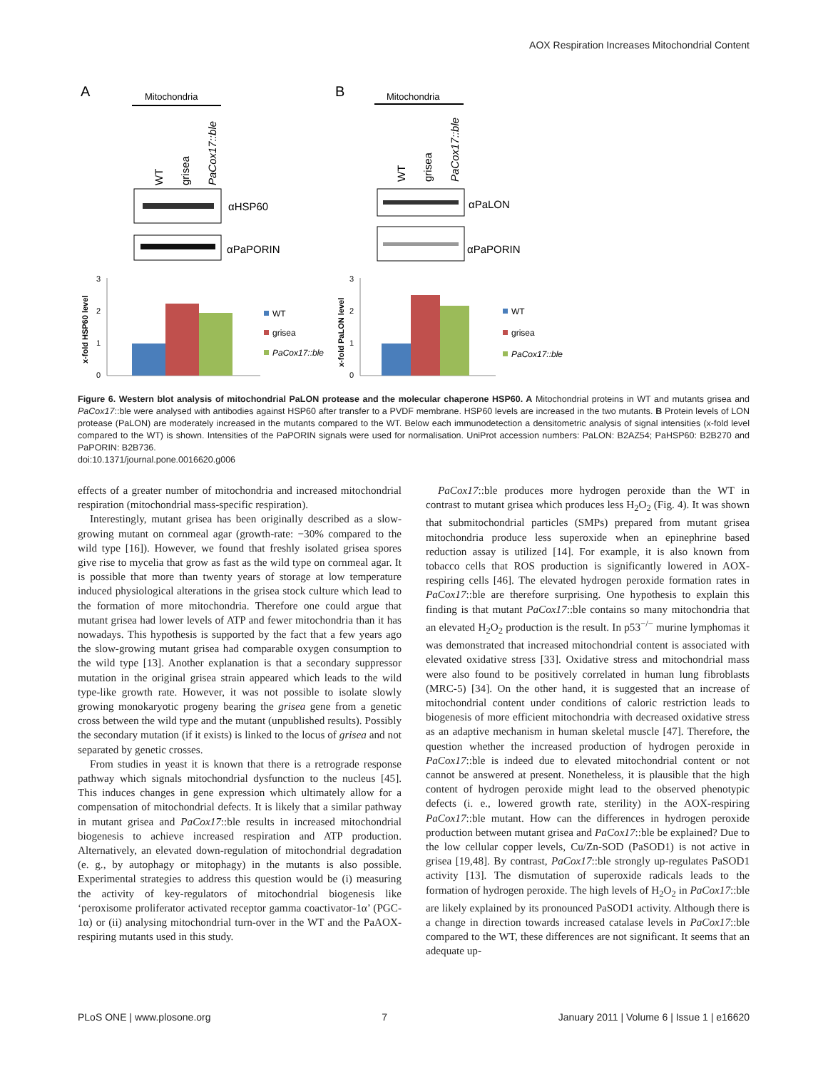AOX Respiration Increases Mitochondrial Content
A
B
Mitochondria
Mitochondria
WT
grisea
PaCox17::ble
WT
grisea
PaCox17::ble
αHSP60
αPaPORIN
αPaLON
αPaPORIN
3
2
1
0
3
2
1
0
x-fold HSP60 level
x-fold PaLON level
WT
grisea
PaCox17::ble
WT
grisea
PaCox17::ble
Figure 6. Western blot analysis of mitochondrial PaLON protease and the molecular chaperone HSP60. A Mitochondrial proteins in WT and mutants grisea and PaCox17::ble were analysed with antibodies against HSP60 after transfer to a PVDF membrane. HSP60 levels are increased in the two mutants. B Protein levels of LON protease (PaLON) are moderately increased in the mutants compared to the WT. Below each immunodetection a densitometric analysis of signal intensities (x-fold level compared to the WT) is shown. Intensities of the PaPORIN signals were used for normalisation. UniProt accession numbers: PaLON: B2AZ54; PaHSP60: B2B270 and PaPORIN: B2B736.
doi:10.1371/journal.pone.0016620.g006
effects of a greater number of mitochondria and increased mitochondrial respiration (mitochondrial mass-specific respiration).
Interestingly, mutant grisea has been originally described as a slow-growing mutant on cornmeal agar (growth-rate: −30% compared to the wild type [16]). However, we found that freshly isolated grisea spores give rise to mycelia that grow as fast as the wild type on cornmeal agar. It is possible that more than twenty years of storage at low temperature induced physiological alterations in the grisea stock culture which lead to the formation of more mitochondria. Therefore one could argue that mutant grisea had lower levels of ATP and fewer mitochondria than it has nowadays. This hypothesis is supported by the fact that a few years ago the slow-growing mutant grisea had comparable oxygen consumption to the wild type [13]. Another explanation is that a secondary suppressor mutation in the original grisea strain appeared which leads to the wild type-like growth rate. However, it was not possible to isolate slowly growing monokaryotic progeny bearing the grisea gene from a genetic cross between the wild type and the mutant (unpublished results). Possibly the secondary mutation (if it exists) is linked to the locus of grisea and not separated by genetic crosses.
From studies in yeast it is known that there is a retrograde response pathway which signals mitochondrial dysfunction to the nucleus [45]. This induces changes in gene expression which ultimately allow for a compensation of mitochondrial defects. It is likely that a similar pathway in mutant grisea and PaCox17::ble results in increased mitochondrial biogenesis to achieve increased respiration and ATP production. Alternatively, an elevated down-regulation of mitochondrial degradation (e. g., by autophagy or mitophagy) in the mutants is also possible. Experimental strategies to address this question would be (i) measuring the activity of key-regulators of mitochondrial biogenesis like ‘peroxisome proliferator activated receptor gamma coactivator-1α’ (PGC-1α) or (ii) analysing mitochondrial turn-over in the WT and the PaAOX-respiring mutants used in this study.
PaCox17::ble produces more hydrogen peroxide than the WT in contrast to mutant grisea which produces less H<sub>2</sub>O<sub>2</sub> (Fig. 4). It was shown that submitochondrial particles (SMPs) prepared from mutant grisea mitochondria produce less superoxide when an epinephrine based reduction assay is utilized [14]. For example, it is also known from tobacco cells that ROS production is significantly lowered in AOX-respiring cells [46]. The elevated hydrogen peroxide formation rates in PaCox17::ble are therefore surprising. One hypothesis to explain this finding is that mutant PaCox17::ble contains so many mitochondria that an elevated H<sub>2</sub>O<sub>2</sub> production is the result. In p53<sup>−/−</sup> murine lymphomas it was demonstrated that increased mitochondrial content is associated with elevated oxidative stress [33]. Oxidative stress and mitochondrial mass were also found to be positively correlated in human lung fibroblasts (MRC-5) [34]. On the other hand, it is suggested that an increase of mitochondrial content under conditions of caloric restriction leads to biogenesis of more efficient mitochondria with decreased oxidative stress as an adaptive mechanism in human skeletal muscle [47]. Therefore, the question whether the increased production of hydrogen peroxide in PaCox17::ble is indeed due to elevated mitochondrial content or not cannot be answered at present. Nonetheless, it is plausible that the high content of hydrogen peroxide might lead to the observed phenotypic defects (i. e., lowered growth rate, sterility) in the AOX-respiring PaCox17::ble mutant. How can the differences in hydrogen peroxide production between mutant grisea and PaCox17::ble be explained? Due to the low cellular copper levels, Cu/Zn-SOD (PaSOD1) is not active in grisea [19,48]. By contrast, PaCox17::ble strongly up-regulates PaSOD1 activity [13]. The dismutation of superoxide radicals leads to the formation of hydrogen peroxide. The high levels of H<sub>2</sub>O<sub>2</sub> in PaCox17::ble are likely explained by its pronounced PaSOD1 activity. Although there is a change in direction towards increased catalase levels in PaCox17::ble compared to the WT, these differences are not significant. It seems that an adequate up-
PLoS ONE | www.plosone.org 7 January 2011 | Volume 6 | Issue 1 | e16620